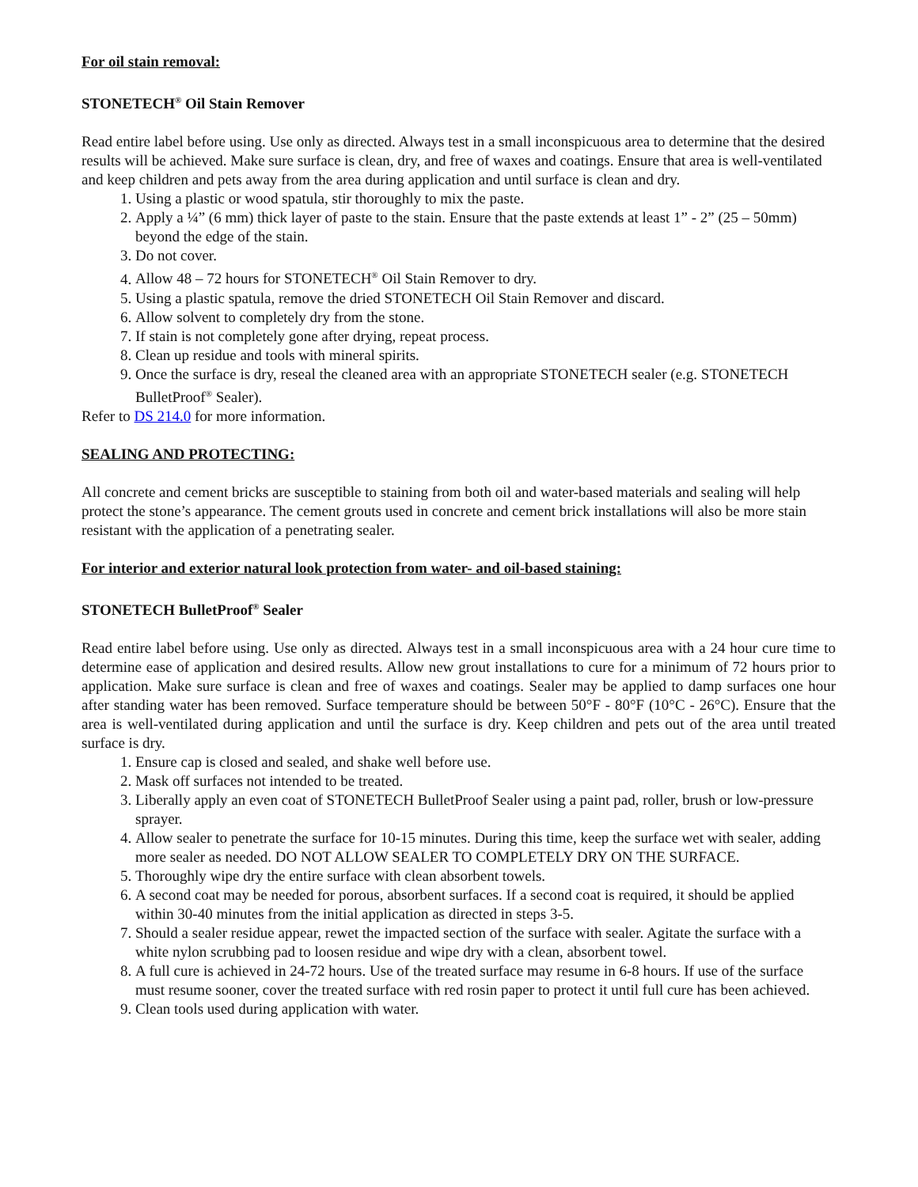For oil stain removal:
STONETECH<sup>®</sup> Oil Stain Remover
Read entire label before using. Use only as directed. Always test in a small inconspicuous area to determine that the desired results will be achieved. Make sure surface is clean, dry, and free of waxes and coatings. Ensure that area is well-ventilated and keep children and pets away from the area during application and until surface is clean and dry.
1. Using a plastic or wood spatula, stir thoroughly to mix the paste.
2. Apply a ¼” (6 mm) thick layer of paste to the stain. Ensure that the paste extends at least 1” - 2” (25 – 50mm) beyond the edge of the stain.
3. Do not cover.
4. Allow 48 – 72 hours for STONETECH<sup>®</sup> Oil Stain Remover to dry.
5. Using a plastic spatula, remove the dried STONETECH Oil Stain Remover and discard.
6. Allow solvent to completely dry from the stone.
7. If stain is not completely gone after drying, repeat process.
8. Clean up residue and tools with mineral spirits.
9. Once the surface is dry, reseal the cleaned area with an appropriate STONETECH sealer (e.g. STONETECH BulletProof<sup>®</sup> Sealer).
Refer to DS 214.0 for more information.
SEALING AND PROTECTING:
All concrete and cement bricks are susceptible to staining from both oil and water-based materials and sealing will help protect the stone’s appearance. The cement grouts used in concrete and cement brick installations will also be more stain resistant with the application of a penetrating sealer.
For interior and exterior natural look protection from water- and oil-based staining:
STONETECH BulletProof<sup>®</sup> Sealer
Read entire label before using. Use only as directed. Always test in a small inconspicuous area with a 24 hour cure time to determine ease of application and desired results. Allow new grout installations to cure for a minimum of 72 hours prior to application. Make sure surface is clean and free of waxes and coatings. Sealer may be applied to damp surfaces one hour after standing water has been removed. Surface temperature should be between 50°F - 80°F (10°C - 26°C). Ensure that the area is well-ventilated during application and until the surface is dry. Keep children and pets out of the area until treated surface is dry.
1. Ensure cap is closed and sealed, and shake well before use.
2. Mask off surfaces not intended to be treated.
3. Liberally apply an even coat of STONETECH BulletProof Sealer using a paint pad, roller, brush or low-pressure sprayer.
4. Allow sealer to penetrate the surface for 10-15 minutes. During this time, keep the surface wet with sealer, adding more sealer as needed. DO NOT ALLOW SEALER TO COMPLETELY DRY ON THE SURFACE.
5. Thoroughly wipe dry the entire surface with clean absorbent towels.
6. A second coat may be needed for porous, absorbent surfaces. If a second coat is required, it should be applied within 30-40 minutes from the initial application as directed in steps 3-5.
7. Should a sealer residue appear, rewet the impacted section of the surface with sealer. Agitate the surface with a white nylon scrubbing pad to loosen residue and wipe dry with a clean, absorbent towel.
8. A full cure is achieved in 24-72 hours. Use of the treated surface may resume in 6-8 hours. If use of the surface must resume sooner, cover the treated surface with red rosin paper to protect it until full cure has been achieved.
9. Clean tools used during application with water.